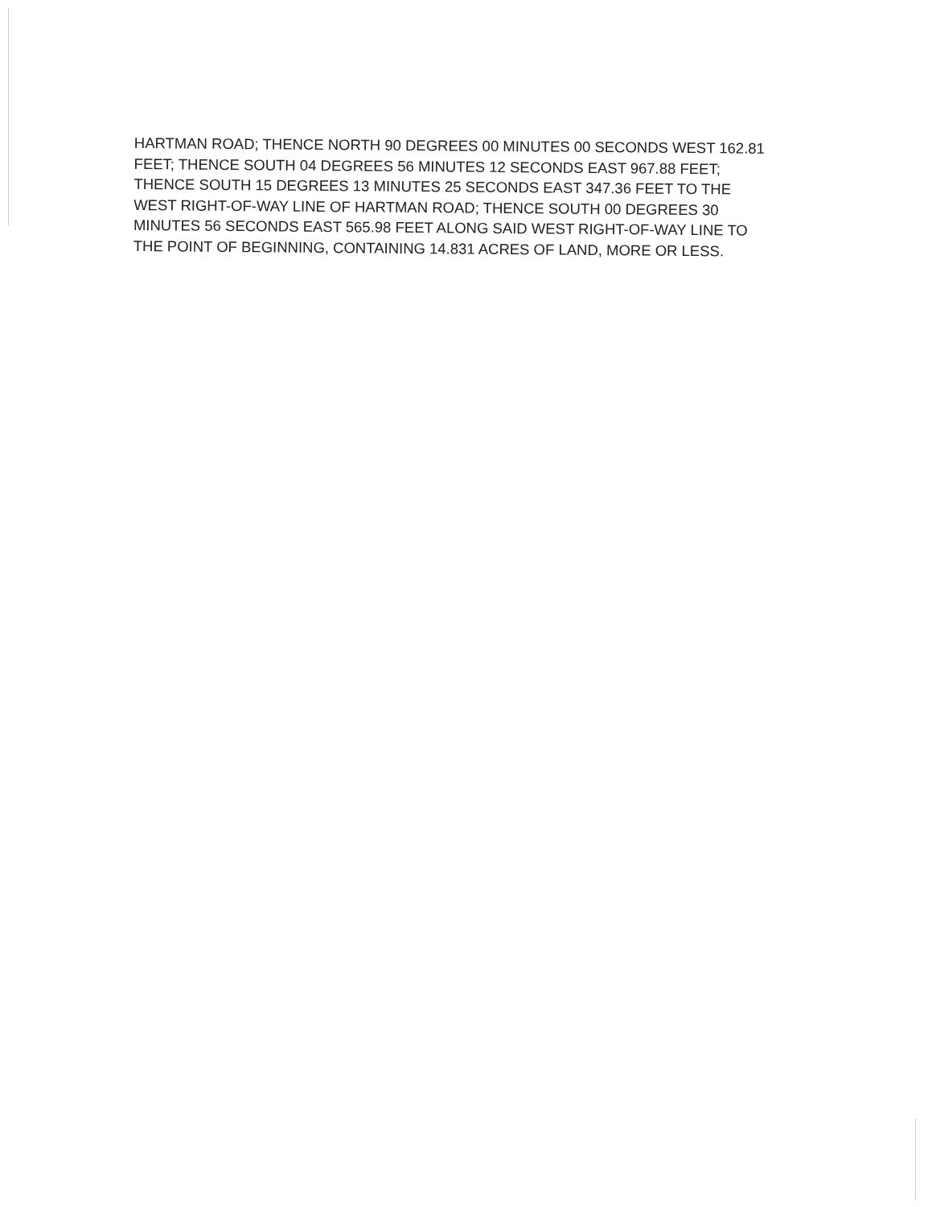HARTMAN ROAD; THENCE NORTH 90 DEGREES 00 MINUTES 00 SECONDS WEST 162.81
FEET; THENCE SOUTH 04 DEGREES 56 MINUTES 12 SECONDS EAST 967.88 FEET;
THENCE SOUTH 15 DEGREES 13 MINUTES 25 SECONDS EAST 347.36 FEET TO THE
WEST RIGHT-OF-WAY LINE OF HARTMAN ROAD; THENCE SOUTH 00 DEGREES 30
MINUTES 56 SECONDS EAST 565.98 FEET ALONG SAID WEST RIGHT-OF-WAY LINE TO
THE POINT OF BEGINNING, CONTAINING 14.831 ACRES OF LAND, MORE OR LESS.